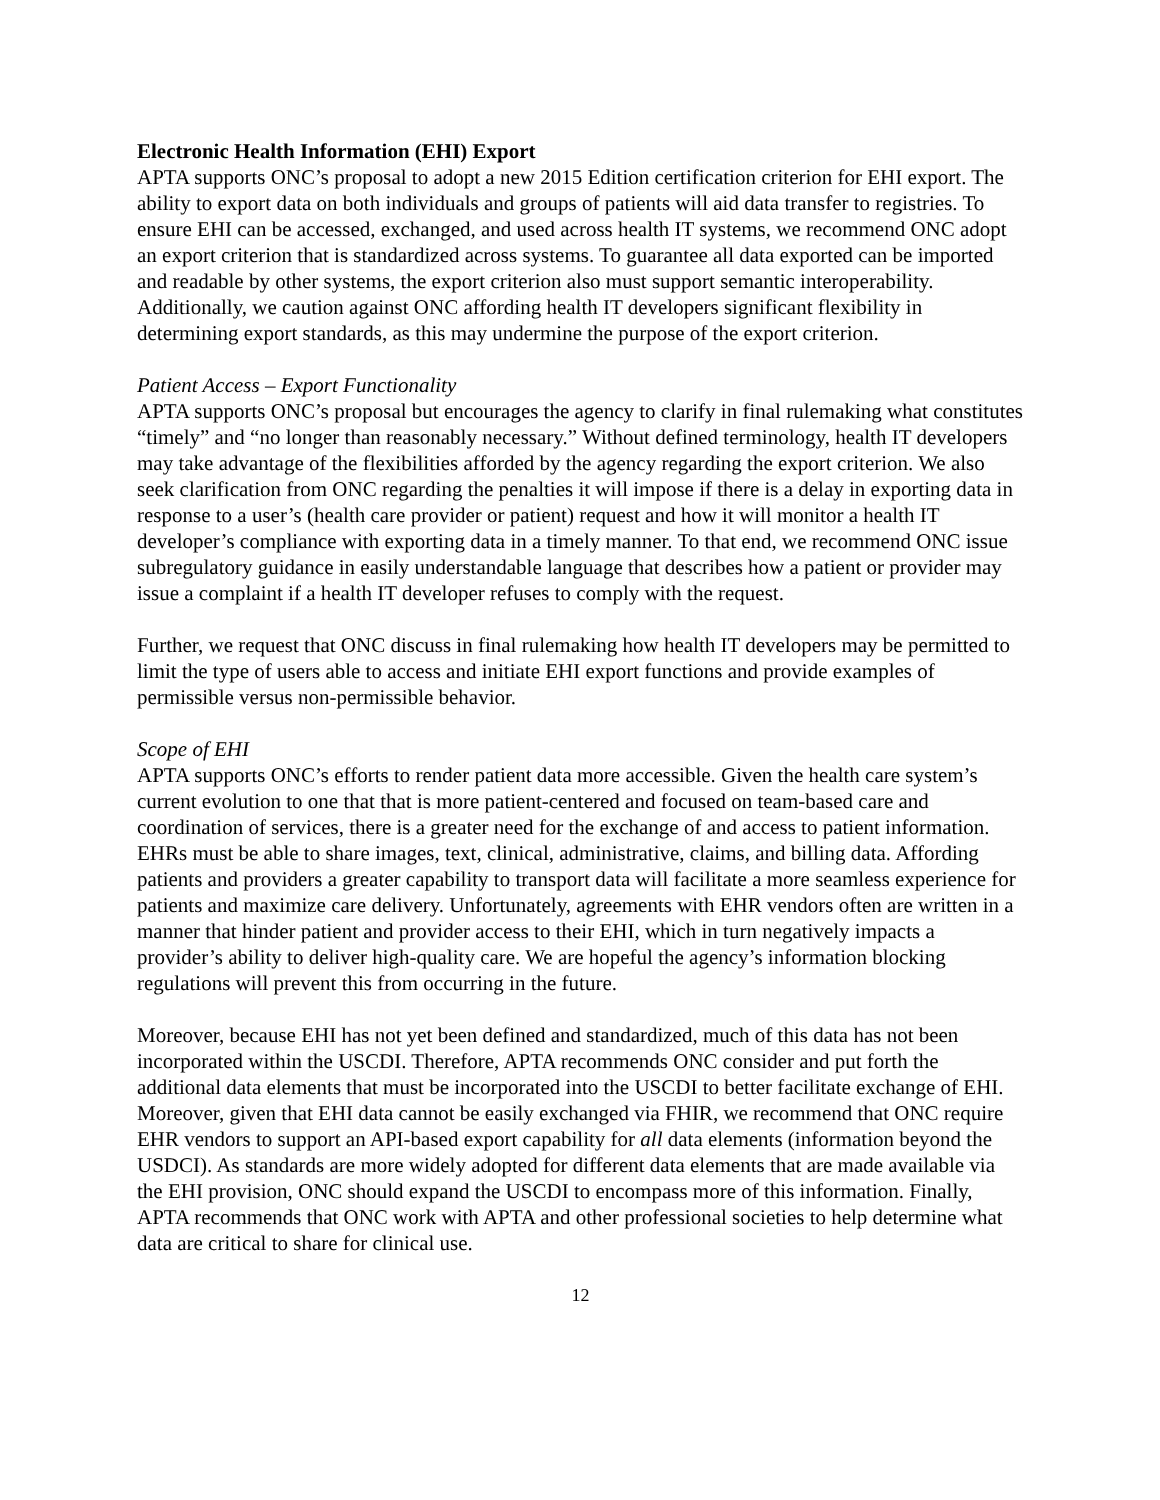Electronic Health Information (EHI) Export
APTA supports ONC’s proposal to adopt a new 2015 Edition certification criterion for EHI export. The ability to export data on both individuals and groups of patients will aid data transfer to registries. To ensure EHI can be accessed, exchanged, and used across health IT systems, we recommend ONC adopt an export criterion that is standardized across systems. To guarantee all data exported can be imported and readable by other systems, the export criterion also must support semantic interoperability. Additionally, we caution against ONC affording health IT developers significant flexibility in determining export standards, as this may undermine the purpose of the export criterion.
Patient Access – Export Functionality
APTA supports ONC’s proposal but encourages the agency to clarify in final rulemaking what constitutes “timely” and “no longer than reasonably necessary.” Without defined terminology, health IT developers may take advantage of the flexibilities afforded by the agency regarding the export criterion. We also seek clarification from ONC regarding the penalties it will impose if there is a delay in exporting data in response to a user’s (health care provider or patient) request and how it will monitor a health IT developer’s compliance with exporting data in a timely manner. To that end, we recommend ONC issue subregulatory guidance in easily understandable language that describes how a patient or provider may issue a complaint if a health IT developer refuses to comply with the request.
Further, we request that ONC discuss in final rulemaking how health IT developers may be permitted to limit the type of users able to access and initiate EHI export functions and provide examples of permissible versus non-permissible behavior.
Scope of EHI
APTA supports ONC’s efforts to render patient data more accessible. Given the health care system’s current evolution to one that that is more patient-centered and focused on team-based care and coordination of services, there is a greater need for the exchange of and access to patient information. EHRs must be able to share images, text, clinical, administrative, claims, and billing data. Affording patients and providers a greater capability to transport data will facilitate a more seamless experience for patients and maximize care delivery. Unfortunately, agreements with EHR vendors often are written in a manner that hinder patient and provider access to their EHI, which in turn negatively impacts a provider’s ability to deliver high-quality care. We are hopeful the agency’s information blocking regulations will prevent this from occurring in the future.
Moreover, because EHI has not yet been defined and standardized, much of this data has not been incorporated within the USCDI. Therefore, APTA recommends ONC consider and put forth the additional data elements that must be incorporated into the USCDI to better facilitate exchange of EHI. Moreover, given that EHI data cannot be easily exchanged via FHIR, we recommend that ONC require EHR vendors to support an API-based export capability for all data elements (information beyond the USDCI). As standards are more widely adopted for different data elements that are made available via the EHI provision, ONC should expand the USCDI to encompass more of this information. Finally, APTA recommends that ONC work with APTA and other professional societies to help determine what data are critical to share for clinical use.
12